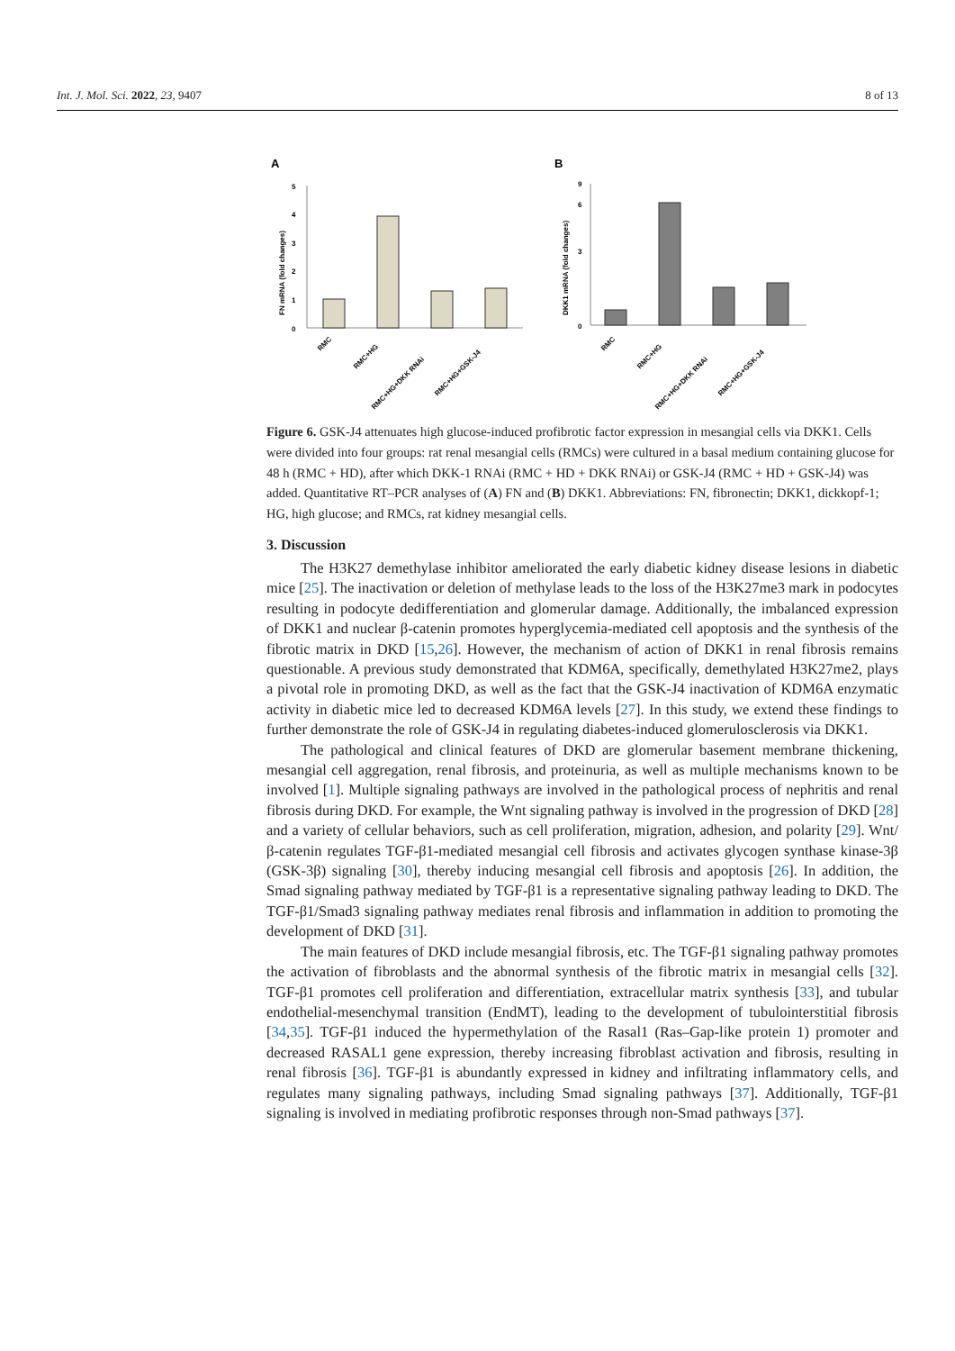Int. J. Mol. Sci. 2022, 23, 9407 8 of 13
A
FN mRNA (fold changes)
0
1
2
3
4
5
RMC
RMC+HG
RMC+HG+DKK RNAi
RMC+HG+GSK-J4
B
DKK1 mRNA (fold changes)
0
3
6
9
RMC
RMC+HG
RMC+HG+DKK RNAi
RMC+HG+GSK-J4
Figure 6. GSK-J4 attenuates high glucose-induced profibrotic factor expression in mesangial cells via DKK1. Cells were divided into four groups: rat renal mesangial cells (RMCs) were cultured in a basal medium containing glucose for 48 h (RMC + HD), after which DKK-1 RNAi (RMC + HD + DKK RNAi) or GSK-J4 (RMC + HD + GSK-J4) was added. Quantitative RT–PCR analyses of (A) FN and (B) DKK1. Abbreviations: FN, fibronectin; DKK1, dickkopf-1; HG, high glucose; and RMCs, rat kidney mesangial cells.
3. Discussion
The H3K27 demethylase inhibitor ameliorated the early diabetic kidney disease lesions in diabetic mice [25]. The inactivation or deletion of methylase leads to the loss of the H3K27me3 mark in podocytes resulting in podocyte dedifferentiation and glomerular damage. Additionally, the imbalanced expression of DKK1 and nuclear β-catenin promotes hyperglycemia-mediated cell apoptosis and the synthesis of the fibrotic matrix in DKD [15,26]. However, the mechanism of action of DKK1 in renal fibrosis remains questionable. A previous study demonstrated that KDM6A, specifically, demethylated H3K27me2, plays a pivotal role in promoting DKD, as well as the fact that the GSK-J4 inactivation of KDM6A enzymatic activity in diabetic mice led to decreased KDM6A levels [27]. In this study, we extend these findings to further demonstrate the role of GSK-J4 in regulating diabetes-induced glomerulosclerosis via DKK1.
The pathological and clinical features of DKD are glomerular basement membrane thickening, mesangial cell aggregation, renal fibrosis, and proteinuria, as well as multiple mechanisms known to be involved [1]. Multiple signaling pathways are involved in the pathological process of nephritis and renal fibrosis during DKD. For example, the Wnt signaling pathway is involved in the progression of DKD [28] and a variety of cellular behaviors, such as cell proliferation, migration, adhesion, and polarity [29]. Wnt/β-catenin regulates TGF-β1-mediated mesangial cell fibrosis and activates glycogen synthase kinase-3β (GSK-3β) signaling [30], thereby inducing mesangial cell fibrosis and apoptosis [26]. In addition, the Smad signaling pathway mediated by TGF-β1 is a representative signaling pathway leading to DKD. The TGF-β1/Smad3 signaling pathway mediates renal fibrosis and inflammation in addition to promoting the development of DKD [31].
The main features of DKD include mesangial fibrosis, etc. The TGF-β1 signaling pathway promotes the activation of fibroblasts and the abnormal synthesis of the fibrotic matrix in mesangial cells [32]. TGF-β1 promotes cell proliferation and differentiation, extracellular matrix synthesis [33], and tubular endothelial-mesenchymal transition (EndMT), leading to the development of tubulointerstitial fibrosis [34,35]. TGF-β1 induced the hypermethylation of the Rasal1 (Ras–Gap-like protein 1) promoter and decreased RASAL1 gene expression, thereby increasing fibroblast activation and fibrosis, resulting in renal fibrosis [36]. TGF-β1 is abundantly expressed in kidney and infiltrating inflammatory cells, and regulates many signaling pathways, including Smad signaling pathways [37]. Additionally, TGF-β1 signaling is involved in mediating profibrotic responses through non-Smad pathways [37].